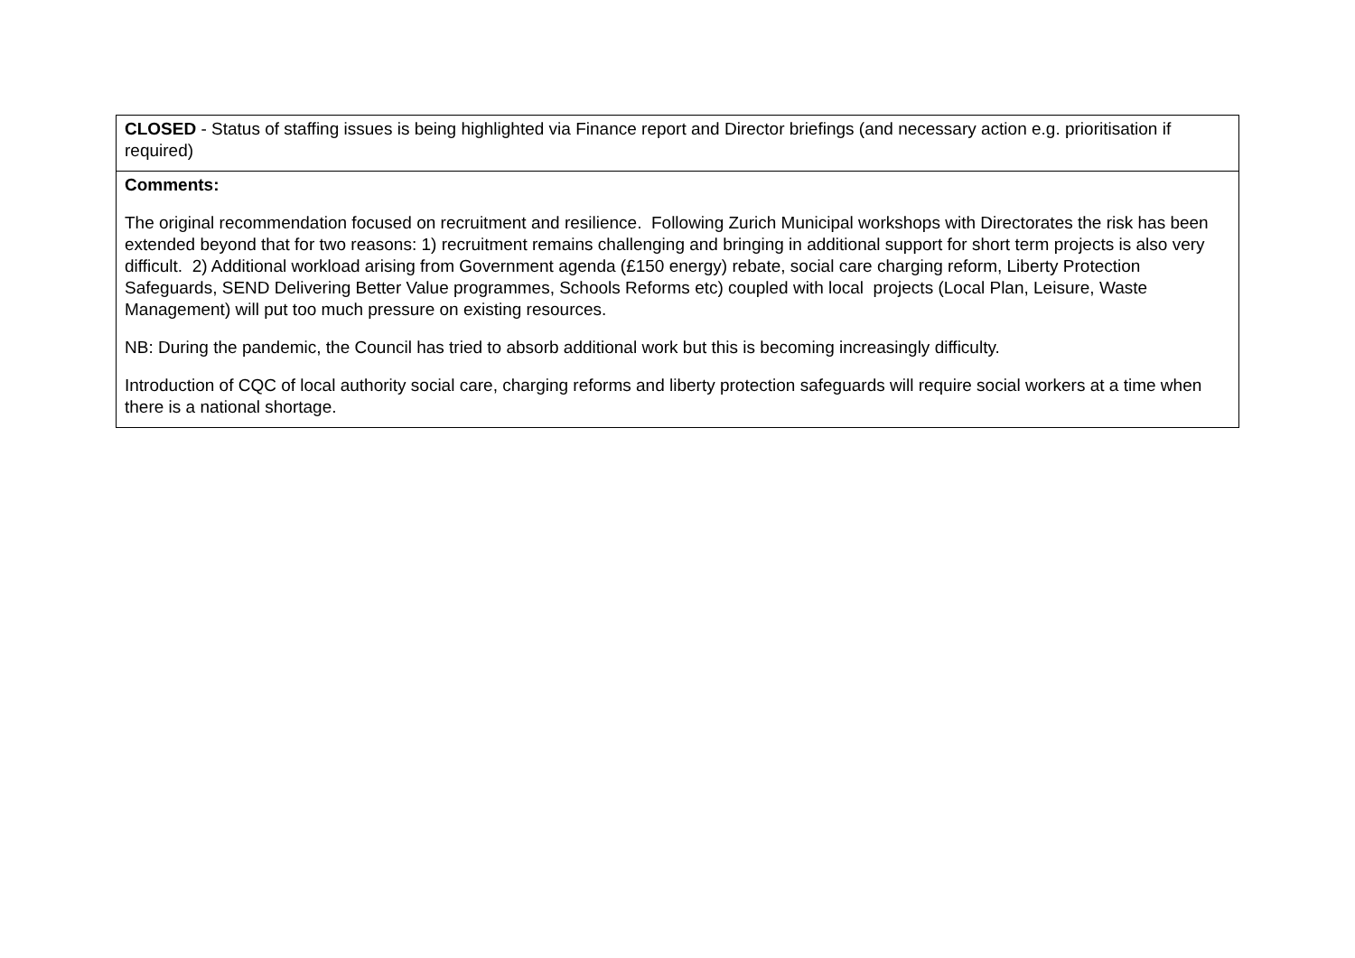| CLOSED - Status of staffing issues is being highlighted via Finance report and Director briefings (and necessary action e.g. prioritisation if required) |
| Comments: The original recommendation focused on recruitment and resilience. Following Zurich Municipal workshops with Directorates the risk has been extended beyond that for two reasons: 1) recruitment remains challenging and bringing in additional support for short term projects is also very difficult. 2) Additional workload arising from Government agenda (£150 energy) rebate, social care charging reform, Liberty Protection Safeguards, SEND Delivering Better Value programmes, Schools Reforms etc) coupled with local projects (Local Plan, Leisure, Waste Management) will put too much pressure on existing resources. NB: During the pandemic, the Council has tried to absorb additional work but this is becoming increasingly difficulty. Introduction of CQC of local authority social care, charging reforms and liberty protection safeguards will require social workers at a time when there is a national shortage. |